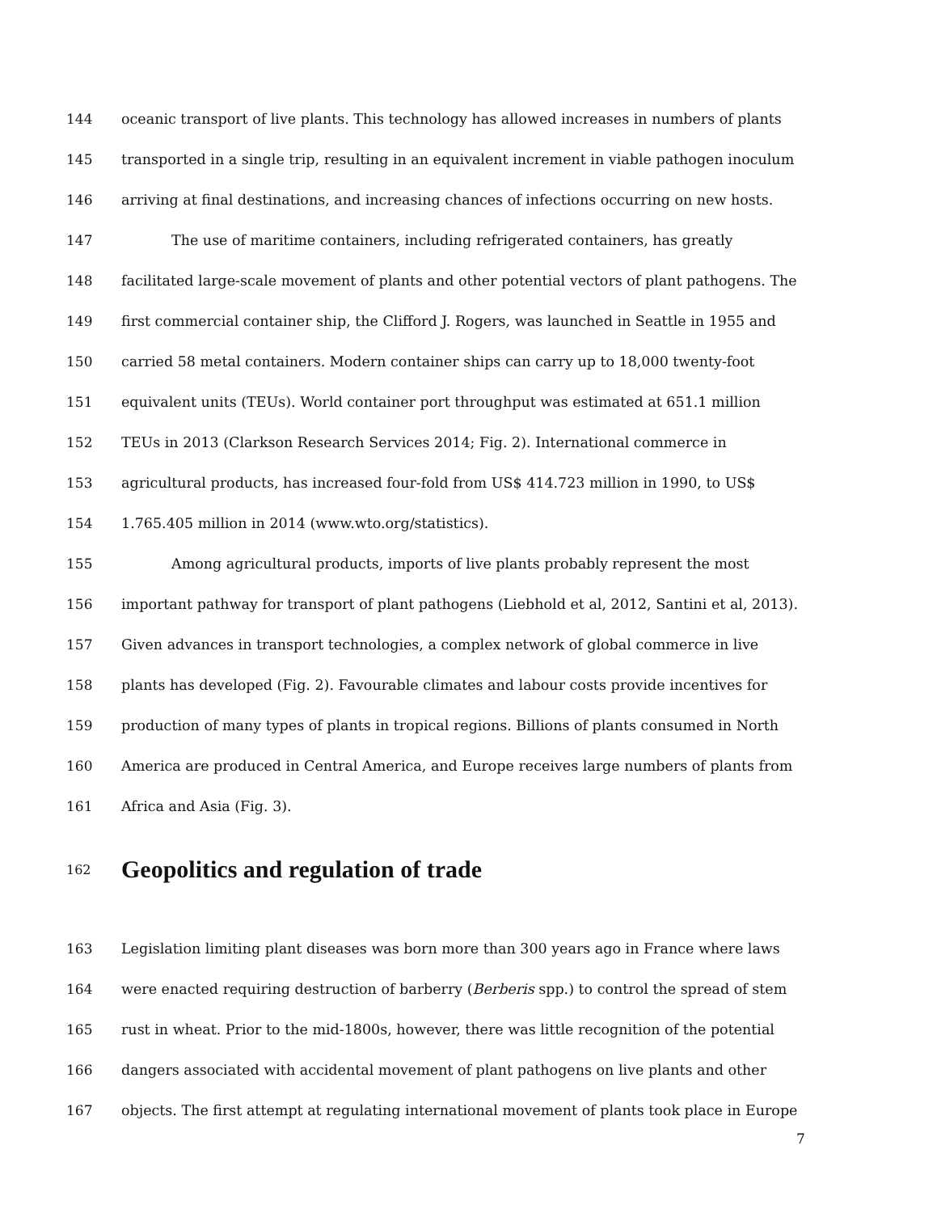144 oceanic transport of live plants. This technology has allowed increases in numbers of plants
145 transported in a single trip, resulting in an equivalent increment in viable pathogen inoculum
146 arriving at final destinations, and increasing chances of infections occurring on new hosts.
147 The use of maritime containers, including refrigerated containers, has greatly
148 facilitated large-scale movement of plants and other potential vectors of plant pathogens. The
149 first commercial container ship, the Clifford J. Rogers, was launched in Seattle in 1955 and
150 carried 58 metal containers. Modern container ships can carry up to 18,000 twenty-foot
151 equivalent units (TEUs). World container port throughput was estimated at 651.1 million
152 TEUs in 2013 (Clarkson Research Services 2014; Fig. 2). International commerce in
153 agricultural products, has increased four-fold from US$ 414.723 million in 1990, to US$
154 1.765.405 million in 2014 (www.wto.org/statistics).
155 Among agricultural products, imports of live plants probably represent the most
156 important pathway for transport of plant pathogens (Liebhold et al, 2012, Santini et al, 2013).
157 Given advances in transport technologies, a complex network of global commerce in live
158 plants has developed (Fig. 2). Favourable climates and labour costs provide incentives for
159 production of many types of plants in tropical regions. Billions of plants consumed in North
160 America are produced in Central America, and Europe receives large numbers of plants from
161 Africa and Asia (Fig. 3).
162 Geopolitics and regulation of trade
163 Legislation limiting plant diseases was born more than 300 years ago in France where laws
164 were enacted requiring destruction of barberry (Berberis spp.) to control the spread of stem
165 rust in wheat. Prior to the mid-1800s, however, there was little recognition of the potential
166 dangers associated with accidental movement of plant pathogens on live plants and other
167 objects. The first attempt at regulating international movement of plants took place in Europe
7